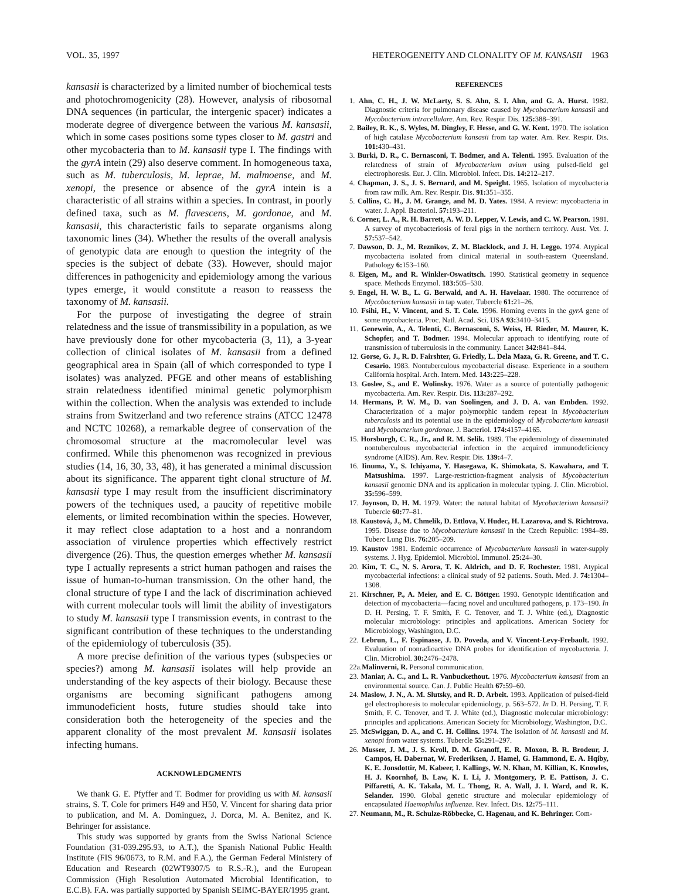VOL. 35, 1997 HETEROGENEITY AND CLONALITY OF M. KANSASII 1963
kansasii is characterized by a limited number of biochemical tests and photochromogenicity (28). However, analysis of ribosomal DNA sequences (in particular, the intergenic spacer) indicates a moderate degree of divergence between the various M. kansasii, which in some cases positions some types closer to M. gastri and other mycobacteria than to M. kansasii type I. The findings with the gyrA intein (29) also deserve comment. In homogeneous taxa, such as M. tuberculosis, M. leprae, M. malmoense, and M. xenopi, the presence or absence of the gyrA intein is a characteristic of all strains within a species. In contrast, in poorly defined taxa, such as M. flavescens, M. gordonae, and M. kansasii, this characteristic fails to separate organisms along taxonomic lines (34). Whether the results of the overall analysis of genotypic data are enough to question the integrity of the species is the subject of debate (33). However, should major differences in pathogenicity and epidemiology among the various types emerge, it would constitute a reason to reassess the taxonomy of M. kansasii.
For the purpose of investigating the degree of strain relatedness and the issue of transmissibility in a population, as we have previously done for other mycobacteria (3, 11), a 3-year collection of clinical isolates of M. kansasii from a defined geographical area in Spain (all of which corresponded to type I isolates) was analyzed. PFGE and other means of establishing strain relatedness identified minimal genetic polymorphism within the collection. When the analysis was extended to include strains from Switzerland and two reference strains (ATCC 12478 and NCTC 10268), a remarkable degree of conservation of the chromosomal structure at the macromolecular level was confirmed. While this phenomenon was recognized in previous studies (14, 16, 30, 33, 48), it has generated a minimal discussion about its significance. The apparent tight clonal structure of M. kansasii type I may result from the insufficient discriminatory powers of the techniques used, a paucity of repetitive mobile elements, or limited recombination within the species. However, it may reflect close adaptation to a host and a nonrandom association of virulence properties which effectively restrict divergence (26). Thus, the question emerges whether M. kansasii type I actually represents a strict human pathogen and raises the issue of human-to-human transmission. On the other hand, the clonal structure of type I and the lack of discrimination achieved with current molecular tools will limit the ability of investigators to study M. kansasii type I transmission events, in contrast to the significant contribution of these techniques to the understanding of the epidemiology of tuberculosis (35).
A more precise definition of the various types (subspecies or species?) among M. kansasii isolates will help provide an understanding of the key aspects of their biology. Because these organisms are becoming significant pathogens among immunodeficient hosts, future studies should take into consideration both the heterogeneity of the species and the apparent clonality of the most prevalent M. kansasii isolates infecting humans.
ACKNOWLEDGMENTS
We thank G. E. Pfyffer and T. Bodmer for providing us with M. kansasii strains, S. T. Cole for primers H49 and H50, V. Vincent for sharing data prior to publication, and M. A. Domínguez, J. Dorca, M. A. Benítez, and K. Behringer for assistance.
This study was supported by grants from the Swiss National Science Foundation (31-039.295.93, to A.T.), the Spanish National Public Health Institute (FIS 96/0673, to R.M. and F.A.), the German Federal Ministery of Education and Research (02WT9307/5 to R.S.-R.), and the European Commission (High Resolution Automated Microbial Identification, to E.C.B). F.A. was partially supported by Spanish SEIMC-BAYER/1995 grant.
REFERENCES
1. Ahn, C. H., J. W. McLarty, S. S. Ahn, S. I. Ahn, and G. A. Hurst. 1982. Diagnostic criteria for pulmonary disease caused by Mycobacterium kansasii and Mycobacterium intracellulare. Am. Rev. Respir. Dis. 125: 388–391.
2. Bailey, R. K., S. Wyles, M. Dingley, F. Hesse, and G. W. Kent. 1970. The isolation of high catalase Mycobacterium kansasii from tap water. Am. Rev. Respir. Dis. 101: 430–431.
3. Burki, D. R., C. Bernasconi, T. Bodmer, and A. Telenti. 1995. Evaluation of the relatedness of strain of Mycobacterium avium using pulsed-field gel electrophoresis. Eur. J. Clin. Microbiol. Infect. Dis. 14: 212–217.
4. Chapman, J. S., J. S. Bernard, and M. Speight. 1965. Isolation of mycobacteria from raw milk. Am. Rev. Respir. Dis. 91: 351–355.
5. Collins, C. H., J. M. Grange, and M. D. Yates. 1984. A review: mycobacteria in water. J. Appl. Bacteriol. 57: 193–211.
6. Corner, L. A., R. H. Barrett, A. W. D. Lepper, V. Lewis, and C. W. Pearson. 1981. A survey of mycobacteriosis of feral pigs in the northern territory. Aust. Vet. J. 57: 537–542.
7. Dawson, D. J., M. Reznikov, Z. M. Blacklock, and J. H. Leggo. 1974. Atypical mycobacteria isolated from clinical material in south-eastern Queensland. Pathology 6: 153–160.
8. Eigen, M., and R. Winkler-Oswatitsch. 1990. Statistical geometry in sequence space. Methods Enzymol. 183: 505–530.
9. Engel, H. W. B., L. G. Berwald, and A. H. Havelaar. 1980. The occurrence of Mycobacterium kansasii in tap water. Tubercle 61: 21–26.
10. Fsihi, H., V. Vincent, and S. T. Cole. 1996. Homing events in the gyrA gene of some mycobacteria. Proc. Natl. Acad. Sci. USA 93: 3410–3415.
11. Genewein, A., A. Telenti, C. Bernasconi, S. Weiss, H. Rieder, M. Maurer, K. Schopfer, and T. Bodmer. 1994. Molecular approach to identifying route of transmission of tuberculosis in the community. Lancet 342: 841–844.
12. Gorse, G. J., R. D. Fairshter, G. Friedly, L. Dela Maza, G. R. Greene, and T. C. Cesario. 1983. Nontuberculous mycobacterial disease. Experience in a southern California hospital. Arch. Intern. Med. 143: 225–228.
13. Goslee, S., and E. Wolinsky. 1976. Water as a source of potentially pathogenic mycobacteria. Am. Rev. Respir. Dis. 113: 287–292.
14. Hermans, P. W. M., D. van Soolingen, and J. D. A. van Embden. 1992. Characterization of a major polymorphic tandem repeat in Mycobacterium tuberculosis and its potential use in the epidemiology of Mycobacterium kansasii and Mycobacterium gordonae. J. Bacteriol. 174: 4157–4165.
15. Horsburgh, C. R., Jr., and R. M. Selik. 1989. The epidemiology of disseminated nontuberculous mycobacterial infection in the acquired immunodeficiency syndrome (AIDS). Am. Rev. Respir. Dis. 139: 4–7.
16. Iinuma, Y., S. Ichiyama, Y. Hasegawa, K. Shimokata, S. Kawahara, and T. Matsushima. 1997. Large-restriction-fragment analysis of Mycobacterium kansasii genomic DNA and its application in molecular typing. J. Clin. Microbiol. 35: 596–599.
17. Joynson, D. H. M. 1979. Water: the natural habitat of Mycobacterium kansasii? Tubercle 60: 77–81.
18. Kaustová, J., M. Chmelik, D. Ettlova, V. Hudec, H. Lazarova, and S. Richtrova. 1995. Disease due to Mycobacterium kansasii in the Czech Republic: 1984–89. Tuberc Lung Dis. 76: 205–209.
19. Kaustov 1981. Endemic occurrence of Mycobacterium kansasii in water-supply systems. J. Hyg. Epidemiol. Microbiol. Immunol. 25: 24–30.
20. Kim, T. C., N. S. Arora, T. K. Aldrich, and D. F. Rochester. 1981. Atypical mycobacterial infections: a clinical study of 92 patients. South. Med. J. 74: 1304–1308.
21. Kirschner, P., A. Meier, and E. C. Böttger. 1993. Genotypic identification and detection of mycobacteria—facing novel and uncultured pathogens, p. 173–190. In D. H. Persing, T. F. Smith, F. C. Tenover, and T. J. White (ed.), Diagnostic molecular microbiology: principles and applications. American Society for Microbiology, Washington, D.C.
22. Lebrun, L., F. Espinasse, J. D. Poveda, and V. Vincent-Levy-Frebault. 1992. Evaluation of nonradioactive DNA probes for identification of mycobacteria. J. Clin. Microbiol. 30: 2476–2478.
22a.Malinverni, R. Personal communication.
23. Maniar, A. C., and L. R. Vanbuckethout. 1976. Mycobacterium kansasii from an environmental source. Can. J. Public Health 67: 59–60.
24. Maslow, J. N., A. M. Slutsky, and R. D. Arbeit. 1993. Application of pulsed-field gel electrophoresis to molecular epidemiology, p. 563–572. In D. H. Persing, T. F. Smith, F. C. Tenover, and T. J. White (ed.), Diagnostic molecular microbiology: principles and applications. American Society for Microbiology, Washington, D.C.
25. McSwiggan, D. A., and C. H. Collins. 1974. The isolation of M. kansasii and M. xenopi from water systems. Tubercle 55: 291–297.
26. Musser, J. M., J. S. Kroll, D. M. Granoff, E. R. Moxon, B. R. Brodeur, J. Campos, H. Dabernat, W. Frederiksen, J. Hamel, G. Hammond, E. A. Hqiby, K. E. Jonsdottir, M. Kabeer, I. Kallings, W. N. Khan, M. Killian, K. Knowles, H. J. Koornhof, B. Law, K. I. Li, J. Montgomery, P. E. Pattison, J. C. Piffaretti, A. K. Takala, M. L. Thong, R. A. Wall, J. I. Ward, and R. K. Selander. 1990. Global genetic structure and molecular epidemiology of encapsulated Haemophilus influenza. Rev. Infect. Dis. 12: 75–111.
27. Neumann, M., R. Schulze-Röbbecke, C. Hagenau, and K. Behringer. Com-